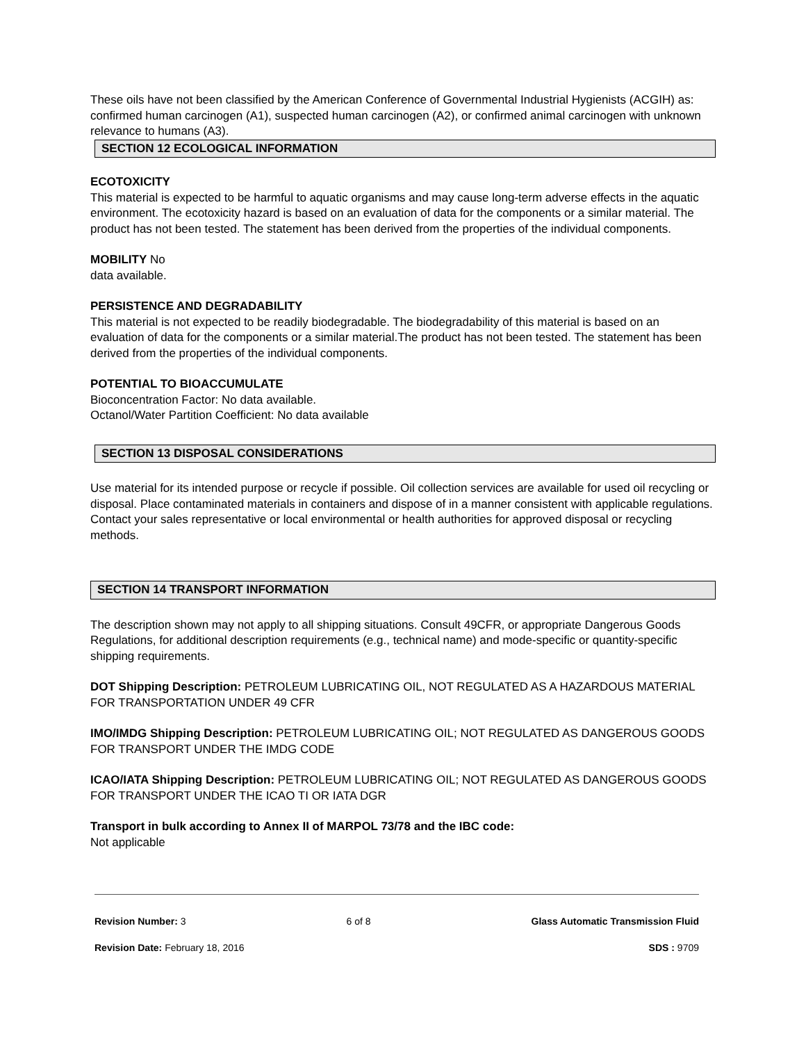These oils have not been classified by the American Conference of Governmental Industrial Hygienists (ACGIH) as: confirmed human carcinogen (A1), suspected human carcinogen (A2), or confirmed animal carcinogen with unknown relevance to humans (A3).
SECTION 12 ECOLOGICAL INFORMATION
ECOTOXICITY
This material is expected to be harmful to aquatic organisms and may cause long-term adverse effects in the aquatic environment. The ecotoxicity hazard is based on an evaluation of data for the components or a similar material. The product has not been tested. The statement has been derived from the properties of the individual components.
MOBILITY No
data available.
PERSISTENCE AND DEGRADABILITY
This material is not expected to be readily biodegradable. The biodegradability of this material is based on an evaluation of data for the components or a similar material.The product has not been tested. The statement has been derived from the properties of the individual components.
POTENTIAL TO BIOACCUMULATE
Bioconcentration Factor: No data available.
Octanol/Water Partition Coefficient: No data available
SECTION 13 DISPOSAL CONSIDERATIONS
Use material for its intended purpose or recycle if possible. Oil collection services are available for used oil recycling or disposal. Place contaminated materials in containers and dispose of in a manner consistent with applicable regulations. Contact your sales representative or local environmental or health authorities for approved disposal or recycling methods.
SECTION 14 TRANSPORT INFORMATION
The description shown may not apply to all shipping situations. Consult 49CFR, or appropriate Dangerous Goods Regulations, for additional description requirements (e.g., technical name) and mode-specific or quantity-specific shipping requirements.
DOT Shipping Description: PETROLEUM LUBRICATING OIL, NOT REGULATED AS A HAZARDOUS MATERIAL FOR TRANSPORTATION UNDER 49 CFR
IMO/IMDG Shipping Description: PETROLEUM LUBRICATING OIL; NOT REGULATED AS DANGEROUS GOODS FOR TRANSPORT UNDER THE IMDG CODE
ICAO/IATA Shipping Description: PETROLEUM LUBRICATING OIL; NOT REGULATED AS DANGEROUS GOODS FOR TRANSPORT UNDER THE ICAO TI OR IATA DGR
Transport in bulk according to Annex II of MARPOL 73/78 and the IBC code:
Not applicable
Revision Number: 3 6 of 8 Glass Automatic Transmission Fluid
Revision Date: February 18, 2016 SDS : 9709